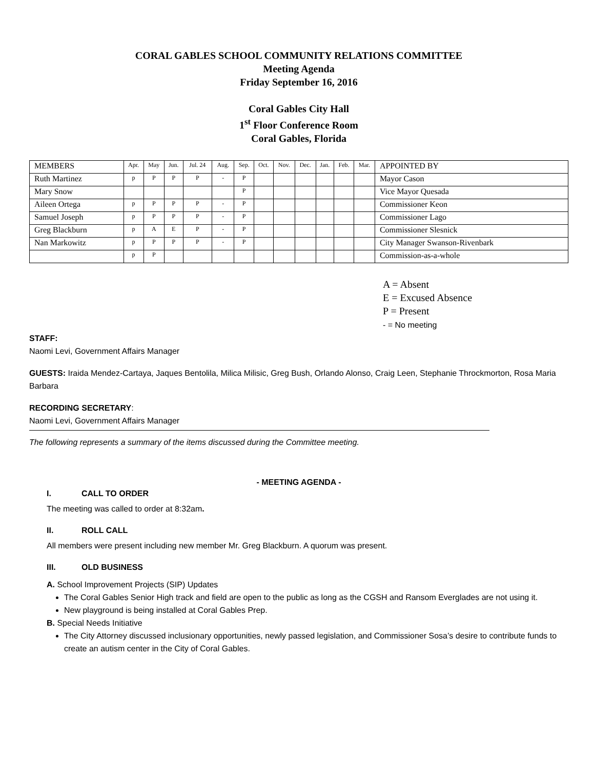CORAL GABLES SCHOOL COMMUNITY RELATIONS COMMITTEE
Meeting Agenda
Friday September 16, 2016
Coral Gables City Hall
1<sup>st</sup> Floor Conference Room
Coral Gables, Florida
| MEMBERS | Apr. | May | Jun. | Jul. 24 | Aug. | Sep. | Oct. | Nov. | Dec. | Jan. | Feb. | Mar. | APPOINTED BY |
| Ruth Martinez | p | P | P | P | - | P | | | | | | | Mayor Cason |
| Mary Snow | | | | | | P | | | | | | | Vice Mayor Quesada |
| Aileen Ortega | p | P | P | P | - | P | | | | | | | Commissioner Keon |
| Samuel Joseph | p | P | P | P | - | P | | | | | | | Commissioner Lago |
| Greg Blackburn | p | A | E | P | - | P | | | | | | | Commissioner Slesnick |
| Nan Markowitz | p | P | P | P | - | P | | | | | | | City Manager Swanson-Rivenbark |
| | p | P | | | | | | | | | | | Commission-as-a-whole |
A = Absent
E = Excused Absence
P = Present
- = No meeting
STAFF:
Naomi Levi, Government Affairs Manager
GUESTS: Iraida Mendez-Cartaya, Jaques Bentolila, Milica Milisic, Greg Bush, Orlando Alonso, Craig Leen, Stephanie Throckmorton, Rosa Maria Barbara
RECORDING SECRETARY:
Naomi Levi, Government Affairs Manager
The following represents a summary of the items discussed during the Committee meeting.
- MEETING AGENDA -
I. CALL TO ORDER
The meeting was called to order at 8:32am.
II. ROLL CALL
All members were present including new member Mr. Greg Blackburn. A quorum was present.
III. OLD BUSINESS
A. School Improvement Projects (SIP) Updates
The Coral Gables Senior High track and field are open to the public as long as the CGSH and Ransom Everglades are not using it.
New playground is being installed at Coral Gables Prep.
B. Special Needs Initiative
The City Attorney discussed inclusionary opportunities, newly passed legislation, and Commissioner Sosa’s desire to contribute funds to create an autism center in the City of Coral Gables.